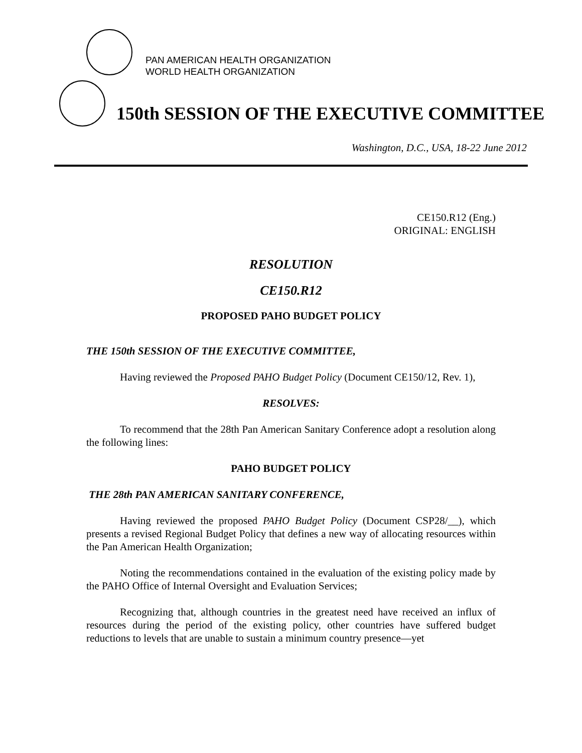PAN AMERICAN HEALTH ORGANIZATION
WORLD HEALTH ORGANIZATION
150th SESSION OF THE EXECUTIVE COMMITTEE
Washington, D.C., USA, 18-22 June 2012
CE150.R12 (Eng.)
ORIGINAL: ENGLISH
RESOLUTION
CE150.R12
PROPOSED PAHO BUDGET POLICY
THE 150th SESSION OF THE EXECUTIVE COMMITTEE,
Having reviewed the Proposed PAHO Budget Policy (Document CE150/12, Rev. 1),
RESOLVES:
To recommend that the 28th Pan American Sanitary Conference adopt a resolution along the following lines:
PAHO BUDGET POLICY
THE 28th PAN AMERICAN SANITARY CONFERENCE,
Having reviewed the proposed PAHO Budget Policy (Document CSP28/__), which presents a revised Regional Budget Policy that defines a new way of allocating resources within the Pan American Health Organization;
Noting the recommendations contained in the evaluation of the existing policy made by the PAHO Office of Internal Oversight and Evaluation Services;
Recognizing that, although countries in the greatest need have received an influx of resources during the period of the existing policy, other countries have suffered budget reductions to levels that are unable to sustain a minimum country presence—yet